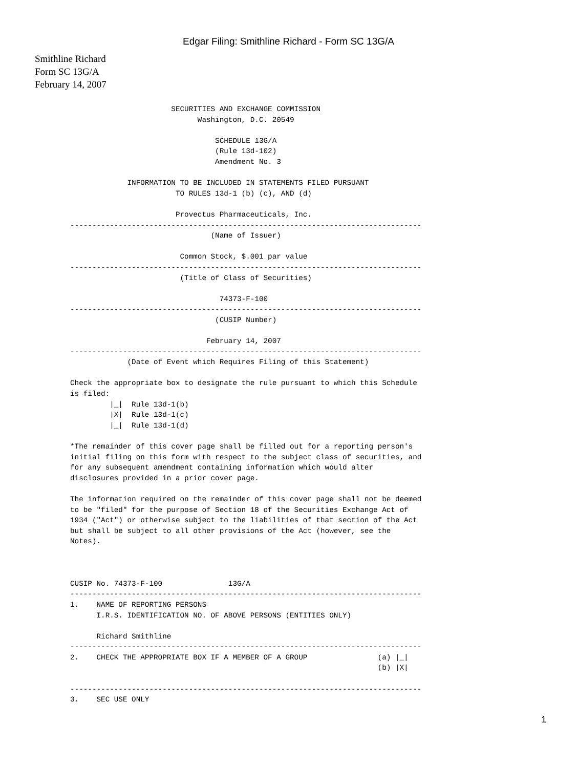Edgar Filing: Smithline Richard - Form SC 13G/A
Smithline Richard
Form SC 13G/A
February 14, 2007
                       SECURITIES AND EXCHANGE COMMISSION
                             Washington, D.C. 20549

                                 SCHEDULE 13G/A
                                 (Rule 13d-102)
                                 Amendment No. 3

             INFORMATION TO BE INCLUDED IN STATEMENTS FILED PURSUANT
                        TO RULES 13d-1 (b) (c), AND (d)

                        Provectus Pharmaceuticals, Inc.
--------------------------------------------------------------------------------
                                (Name of Issuer)

                         Common Stock, $.001 par value
--------------------------------------------------------------------------------
                         (Title of Class of Securities)

                                  74373-F-100
--------------------------------------------------------------------------------
                                 (CUSIP Number)

                               February 14, 2007
--------------------------------------------------------------------------------
             (Date of Event which Requires Filing of this Statement)

Check the appropriate box to designate the rule pursuant to which this Schedule
is filed:
         |_|  Rule 13d-1(b)
         |X|  Rule 13d-1(c)
         |_|  Rule 13d-1(d)

*The remainder of this cover page shall be filled out for a reporting person's
initial filing on this form with respect to the subject class of securities, and
for any subsequent amendment containing information which would alter
disclosures provided in a prior cover page.

The information required on the remainder of this cover page shall not be deemed
to be "filed" for the purpose of Section 18 of the Securities Exchange Act of
1934 ("Act") or otherwise subject to the liabilities of that section of the Act
but shall be subject to all other provisions of the Act (however, see the
Notes).



CUSIP No. 74373-F-100               13G/A
--------------------------------------------------------------------------------
1.    NAME OF REPORTING PERSONS
      I.R.S. IDENTIFICATION NO. OF ABOVE PERSONS (ENTITIES ONLY)

      Richard Smithline
--------------------------------------------------------------------------------
2.    CHECK THE APPROPRIATE BOX IF A MEMBER OF A GROUP                (a) |_|
                                                                      (b) |X|

--------------------------------------------------------------------------------
3.    SEC USE ONLY
1